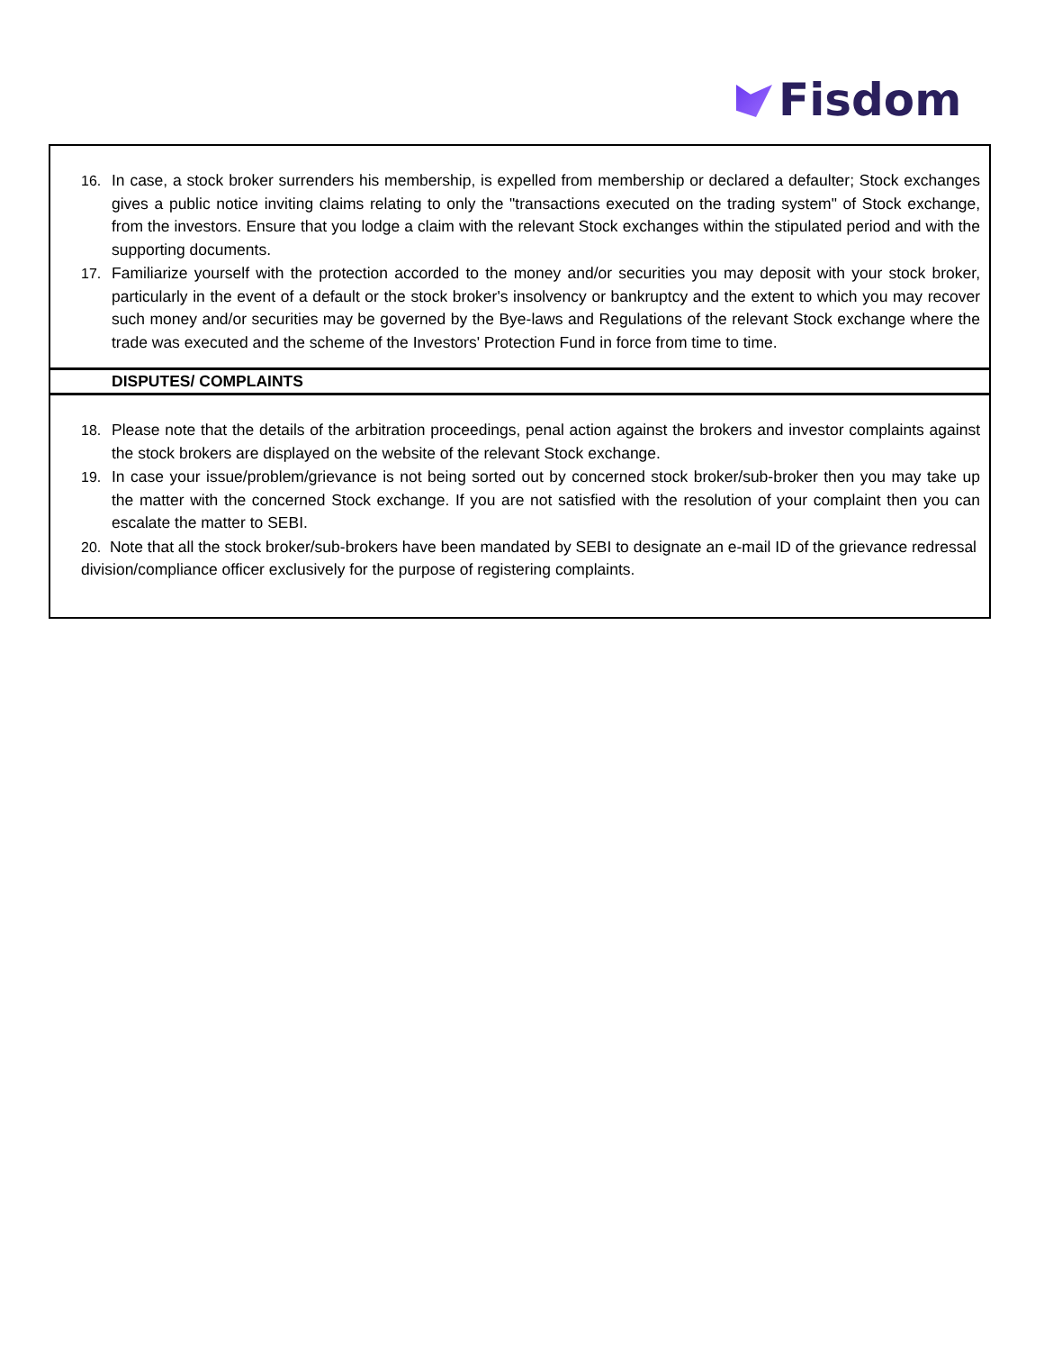Fisdom
16. In case, a stock broker surrenders his membership, is expelled from membership or declared a defaulter; Stock exchanges gives a public notice inviting claims relating to only the "transactions executed on the trading system" of Stock exchange, from the investors. Ensure that you lodge a claim with the relevant Stock exchanges within the stipulated period and with the supporting documents.
17. Familiarize yourself with the protection accorded to the money and/or securities you may deposit with your stock broker, particularly in the event of a default or the stock broker's insolvency or bankruptcy and the extent to which you may recover such money and/or securities may be governed by the Bye-laws and Regulations of the relevant Stock exchange where the trade was executed and the scheme of the Investors' Protection Fund in force from time to time.
DISPUTES/ COMPLAINTS
18. Please note that the details of the arbitration proceedings, penal action against the brokers and investor complaints against the stock brokers are displayed on the website of the relevant Stock exchange.
19. In case your issue/problem/grievance is not being sorted out by concerned stock broker/sub-broker then you may take up the matter with the concerned Stock exchange. If you are not satisfied with the resolution of your complaint then you can escalate the matter to SEBI.
20. Note that all the stock broker/sub-brokers have been mandated by SEBI to designate an e-mail ID of the grievance redressal division/compliance officer exclusively for the purpose of registering complaints.